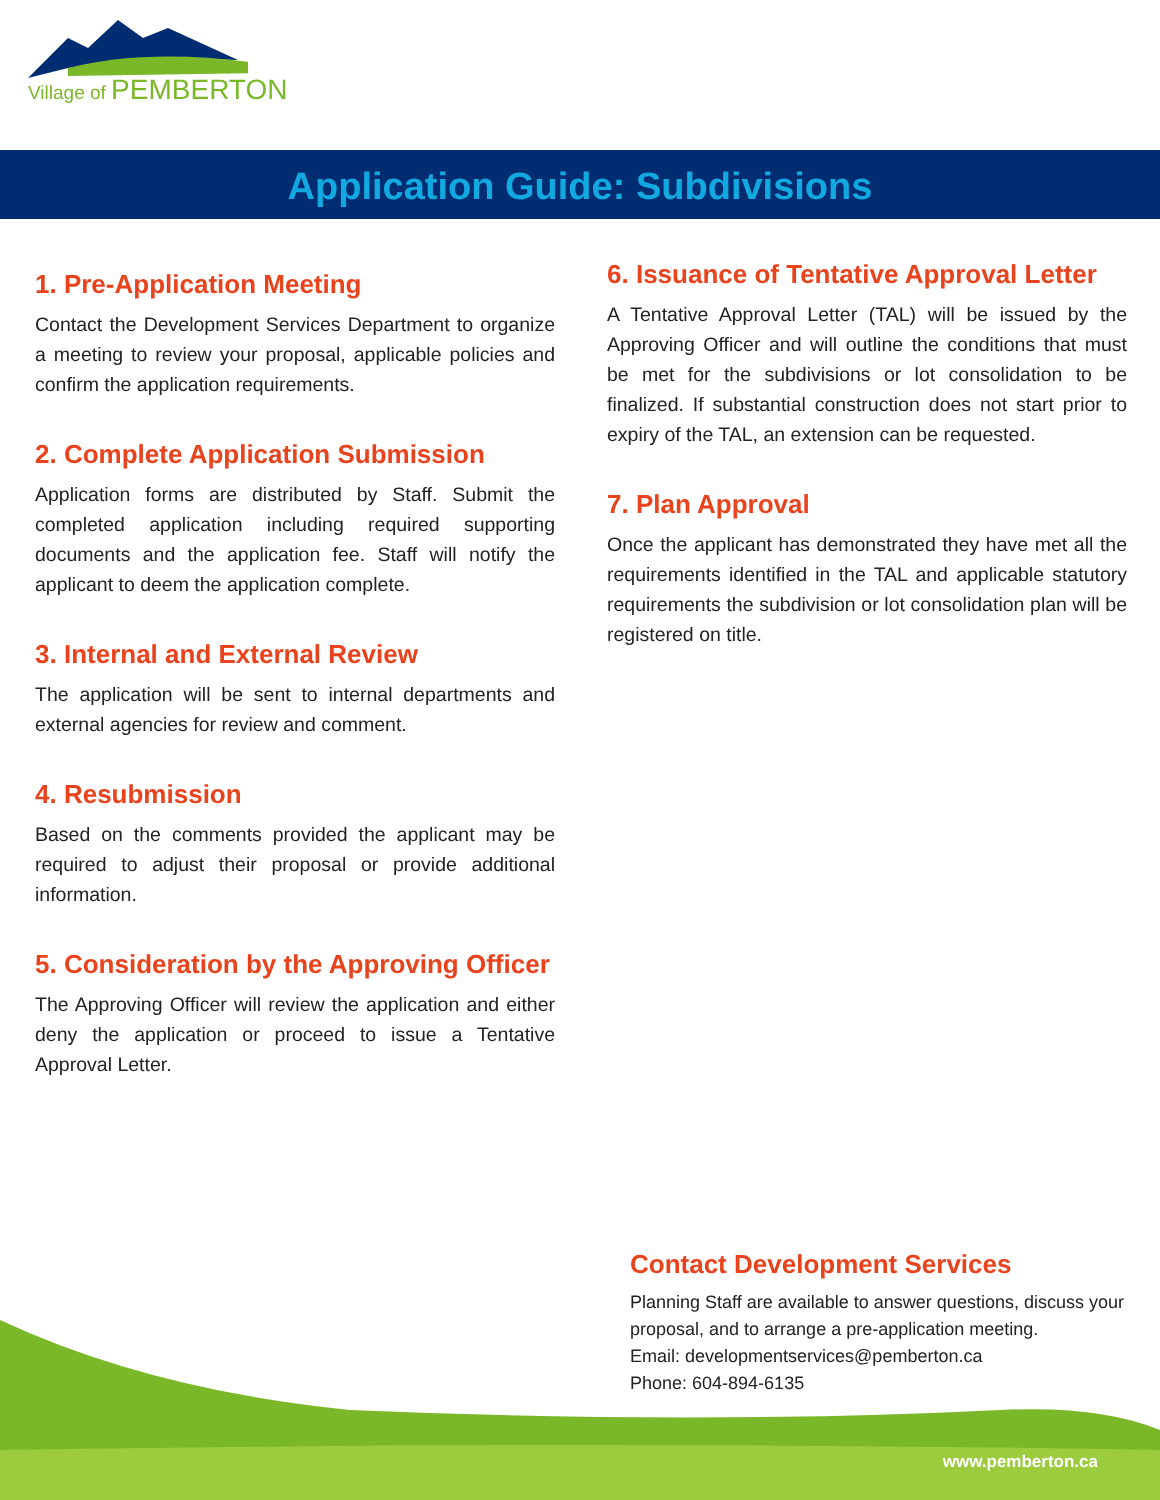Village of PEMBERTON
Application Guide: Subdivisions
1. Pre-Application Meeting
Contact the Development Services Department to organize a meeting to review your proposal, applicable policies and confirm the application requirements.
2. Complete Application Submission
Application forms are distributed by Staff. Submit the completed application including required supporting documents and the application fee. Staff will notify the applicant to deem the application complete.
3. Internal and External Review
The application will be sent to internal departments and external agencies for review and comment.
4. Resubmission
Based on the comments provided the applicant may be required to adjust their proposal or provide additional information.
5. Consideration by the Approving Officer
The Approving Officer will review the application and either deny the application or proceed to issue a Tentative Approval Letter.
6. Issuance of Tentative Approval Letter
A Tentative Approval Letter (TAL) will be issued by the Approving Officer and will outline the conditions that must be met for the subdivisions or lot consolidation to be finalized. If substantial construction does not start prior to expiry of the TAL, an extension can be requested.
7. Plan Approval
Once the applicant has demonstrated they have met all the requirements identified in the TAL and applicable statutory requirements the subdivision or lot consolidation plan will be registered on title.
Contact Development Services
Planning Staff are available to answer questions, discuss your proposal, and to arrange a pre-application meeting.
Email: developmentservices@pemberton.ca
Phone: 604-894-6135
www.pemberton.ca